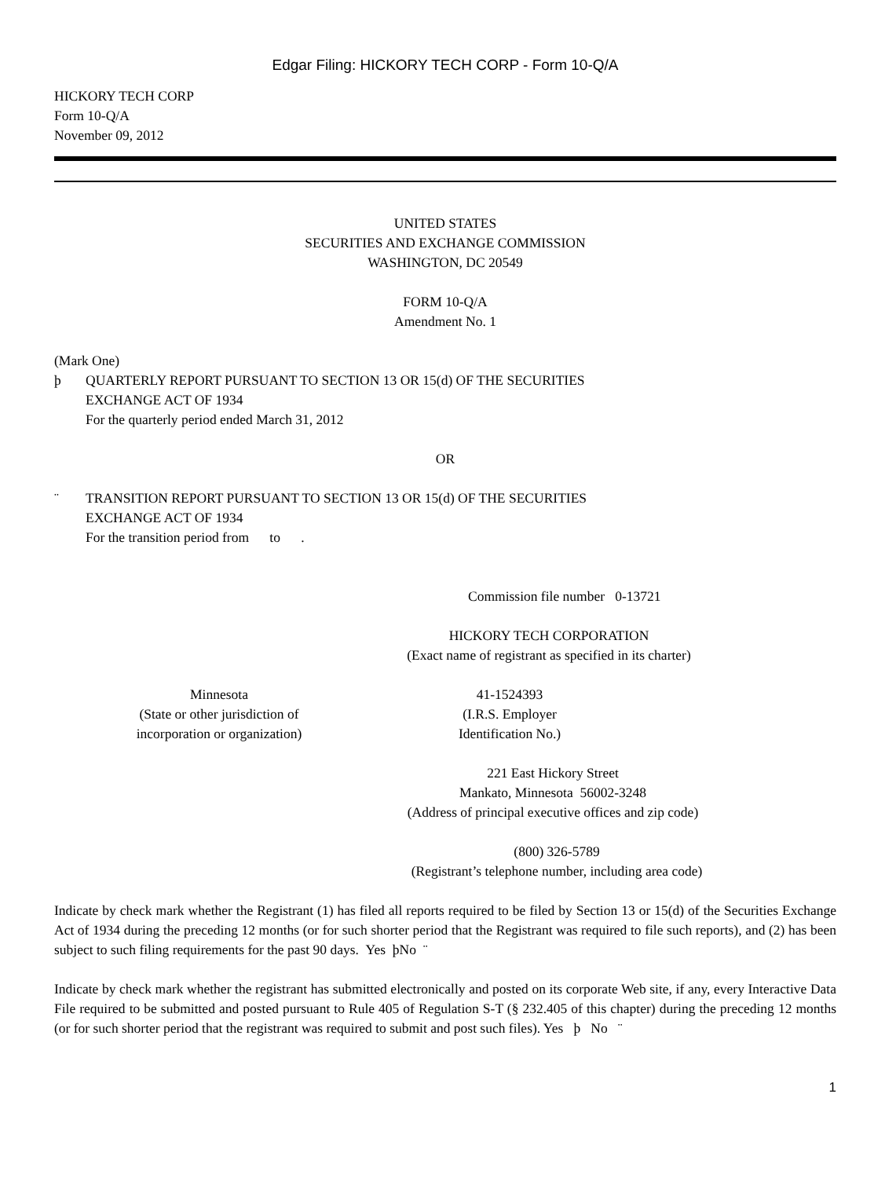Edgar Filing: HICKORY TECH CORP - Form 10-Q/A
HICKORY TECH CORP
Form 10-Q/A
November 09, 2012
UNITED STATES
SECURITIES AND EXCHANGE COMMISSION
WASHINGTON, DC 20549
FORM 10-Q/A
Amendment No. 1
(Mark One)
þ QUARTERLY REPORT PURSUANT TO SECTION 13 OR 15(d) OF THE SECURITIES
EXCHANGE ACT OF 1934
For the quarterly period ended March 31, 2012
OR
¨ TRANSITION REPORT PURSUANT TO SECTION 13 OR 15(d) OF THE SECURITIES
EXCHANGE ACT OF 1934
For the transition period from to .
Commission file number 0-13721
HICKORY TECH CORPORATION
(Exact name of registrant as specified in its charter)
Minnesota
(State or other jurisdiction of
incorporation or organization)
41-1524393
(I.R.S. Employer
Identification No.)
221 East Hickory Street
Mankato, Minnesota 56002-3248
(Address of principal executive offices and zip code)
(800) 326-5789
(Registrant’s telephone number, including area code)
Indicate by check mark whether the Registrant (1) has filed all reports required to be filed by Section 13 or 15(d) of the Securities Exchange Act of 1934 during the preceding 12 months (or for such shorter period that the Registrant was required to file such reports), and (2) has been subject to such filing requirements for the past 90 days. Yes þNo ¨
Indicate by check mark whether the registrant has submitted electronically and posted on its corporate Web site, if any, every Interactive Data File required to be submitted and posted pursuant to Rule 405 of Regulation S-T (§ 232.405 of this chapter) during the preceding 12 months (or for such shorter period that the registrant was required to submit and post such files). Yes þ No ¨
1